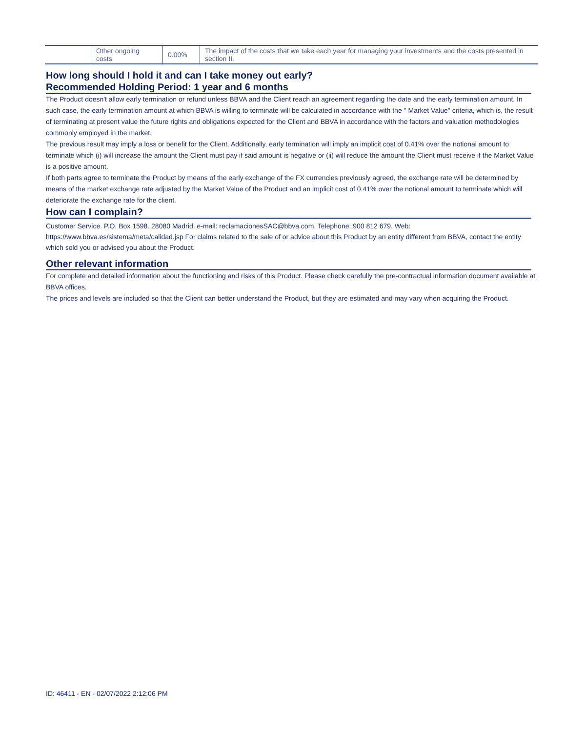| | Other ongoing costs | 0.00% | The impact of the costs that we take each year for managing your investments and the costs presented in section II. |
How long should I hold it and can I take money out early?
Recommended Holding Period: 1 year and 6 months
The Product doesn't allow early termination or refund unless BBVA and the Client reach an agreement regarding the date and the early termination amount. In such case, the early termination amount at which BBVA is willing to terminate will be calculated in accordance with the " Market Value" criteria, which is, the result of terminating at present value the future rights and obligations expected for the Client and BBVA in accordance with the factors and valuation methodologies commonly employed in the market.
The previous result may imply a loss or benefit for the Client. Additionally, early termination will imply an implicit cost of 0.41% over the notional amount to terminate which (i) will increase the amount the Client must pay if said amount is negative or (ii) will reduce the amount the Client must receive if the Market Value is a positive amount.
If both parts agree to terminate the Product by means of the early exchange of the FX currencies previously agreed, the exchange rate will be determined by means of the market exchange rate adjusted by the Market Value of the Product and an implicit cost of 0.41% over the notional amount to terminate which will deteriorate the exchange rate for the client.
How can I complain?
Customer Service. P.O. Box 1598. 28080 Madrid. e-mail: reclamacionesSAC@bbva.com. Telephone: 900 812 679. Web: https://www.bbva.es/sistema/meta/calidad.jsp For claims related to the sale of or advice about this Product by an entity different from BBVA, contact the entity which sold you or advised you about the Product.
Other relevant information
For complete and detailed information about the functioning and risks of this Product. Please check carefully the pre-contractual information document available at BBVA offices.
The prices and levels are included so that the Client can better understand the Product, but they are estimated and may vary when acquiring the Product.
ID: 46411 - EN - 02/07/2022 2:12:06 PM